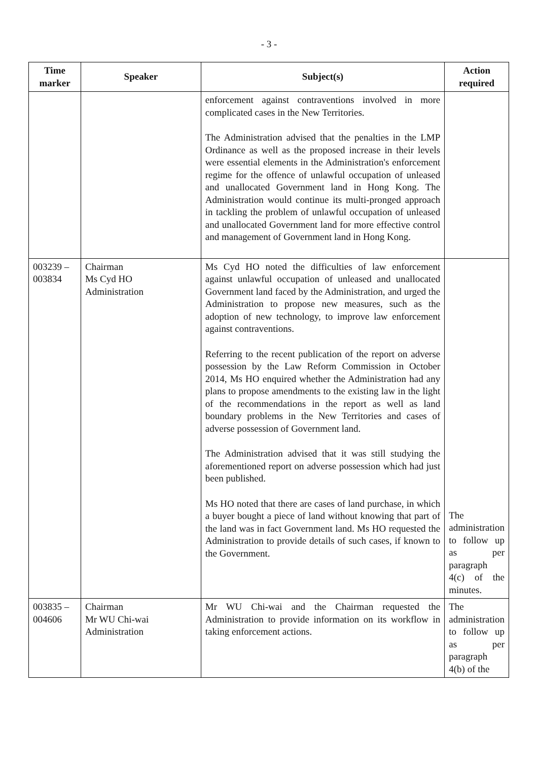- 3 -
| Time marker | Speaker | Subject(s) | Action required |
| --- | --- | --- | --- |
| | | enforcement against contraventions involved in more complicated cases in the New Territories. The Administration advised that the penalties in the LMP Ordinance as well as the proposed increase in their levels were essential elements in the Administration's enforcement regime for the offence of unlawful occupation of unleased and unallocated Government land in Hong Kong. The Administration would continue its multi-pronged approach in tackling the problem of unlawful occupation of unleased and unallocated Government land for more effective control and management of Government land in Hong Kong. | |
| 003239 – 003834 | Chairman Ms Cyd HO Administration | Ms Cyd HO noted the difficulties of law enforcement against unlawful occupation of unleased and unallocated Government land faced by the Administration, and urged the Administration to propose new measures, such as the adoption of new technology, to improve law enforcement against contraventions. Referring to the recent publication of the report on adverse possession by the Law Reform Commission in October 2014, Ms HO enquired whether the Administration had any plans to propose amendments to the existing law in the light of the recommendations in the report as well as land boundary problems in the New Territories and cases of adverse possession of Government land. The Administration advised that it was still studying the aforementioned report on adverse possession which had just been published. Ms HO noted that there are cases of land purchase, in which a buyer bought a piece of land without knowing that part of the land was in fact Government land. Ms HO requested the Administration to provide details of such cases, if known to the Government. | The administration to follow up as per paragraph 4(c) of the minutes. |
| 003835 – 004606 | Chairman Mr WU Chi-wai Administration | Mr WU Chi-wai and the Chairman requested the Administration to provide information on its workflow in taking enforcement actions. | The administration to follow up as per paragraph 4(b) of the |